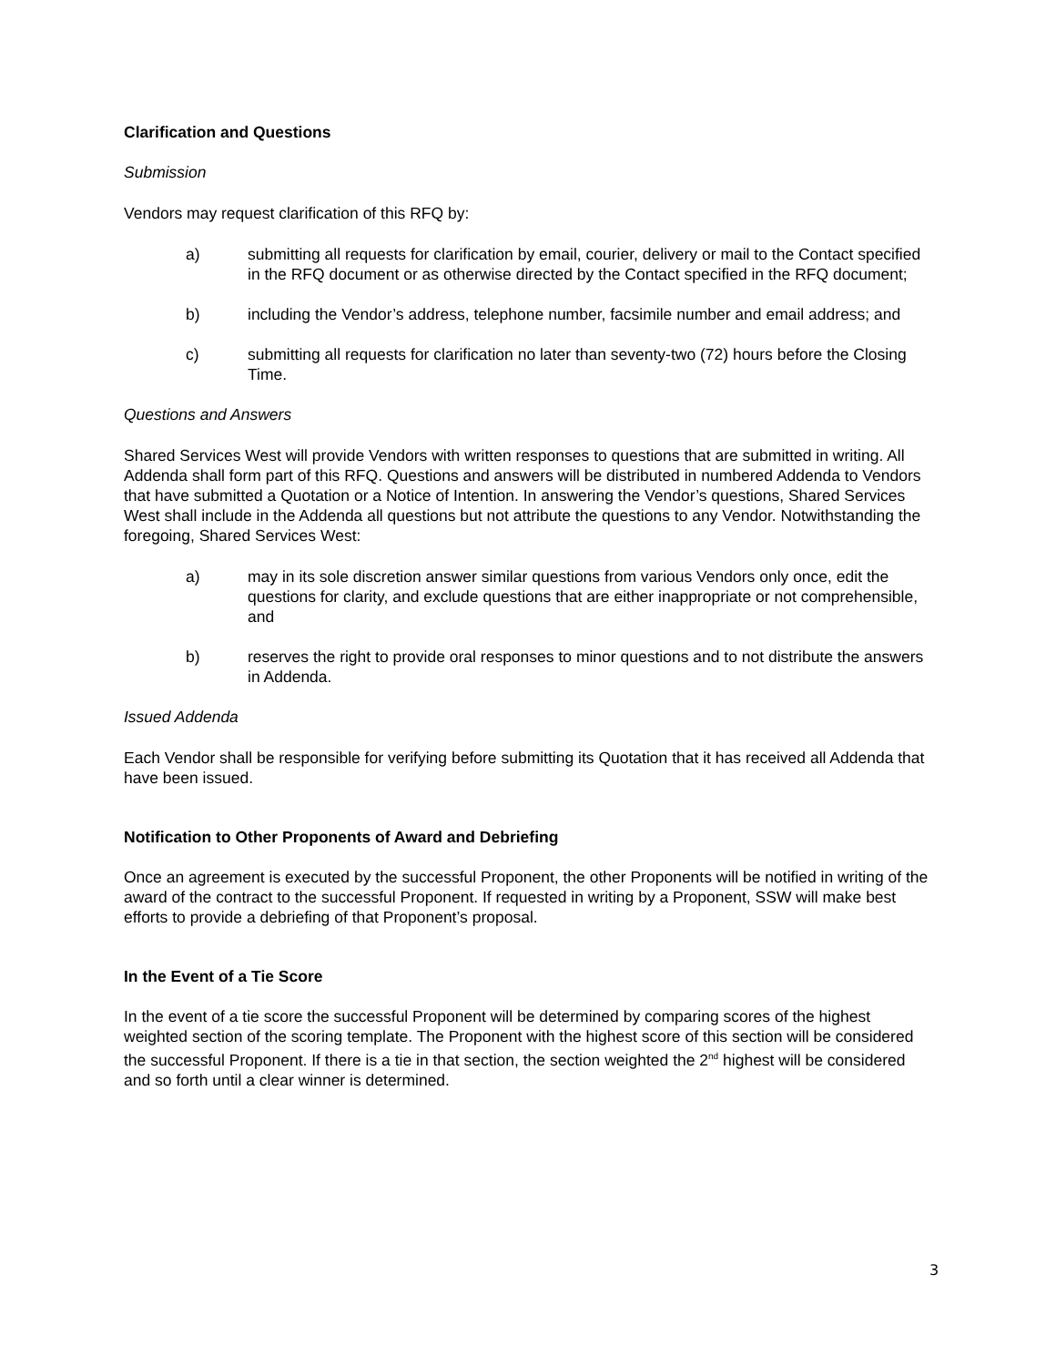Clarification and Questions
Submission
Vendors may request clarification of this RFQ by:
a) submitting all requests for clarification by email, courier, delivery or mail to the Contact specified in the RFQ document or as otherwise directed by the Contact specified in the RFQ document;
b) including the Vendor’s address, telephone number, facsimile number and email address; and
c) submitting all requests for clarification no later than seventy-two (72) hours before the Closing Time.
Questions and Answers
Shared Services West will provide Vendors with written responses to questions that are submitted in writing. All Addenda shall form part of this RFQ. Questions and answers will be distributed in numbered Addenda to Vendors that have submitted a Quotation or a Notice of Intention. In answering the Vendor’s questions, Shared Services West shall include in the Addenda all questions but not attribute the questions to any Vendor. Notwithstanding the foregoing, Shared Services West:
a) may in its sole discretion answer similar questions from various Vendors only once, edit the questions for clarity, and exclude questions that are either inappropriate or not comprehensible, and
b) reserves the right to provide oral responses to minor questions and to not distribute the answers in Addenda.
Issued Addenda
Each Vendor shall be responsible for verifying before submitting its Quotation that it has received all Addenda that have been issued.
Notification to Other Proponents of Award and Debriefing
Once an agreement is executed by the successful Proponent, the other Proponents will be notified in writing of the award of the contract to the successful Proponent. If requested in writing by a Proponent, SSW will make best efforts to provide a debriefing of that Proponent’s proposal.
In the Event of a Tie Score
In the event of a tie score the successful Proponent will be determined by comparing scores of the highest weighted section of the scoring template. The Proponent with the highest score of this section will be considered the successful Proponent. If there is a tie in that section, the section weighted the 2<sup>nd</sup> highest will be considered and so forth until a clear winner is determined.
3